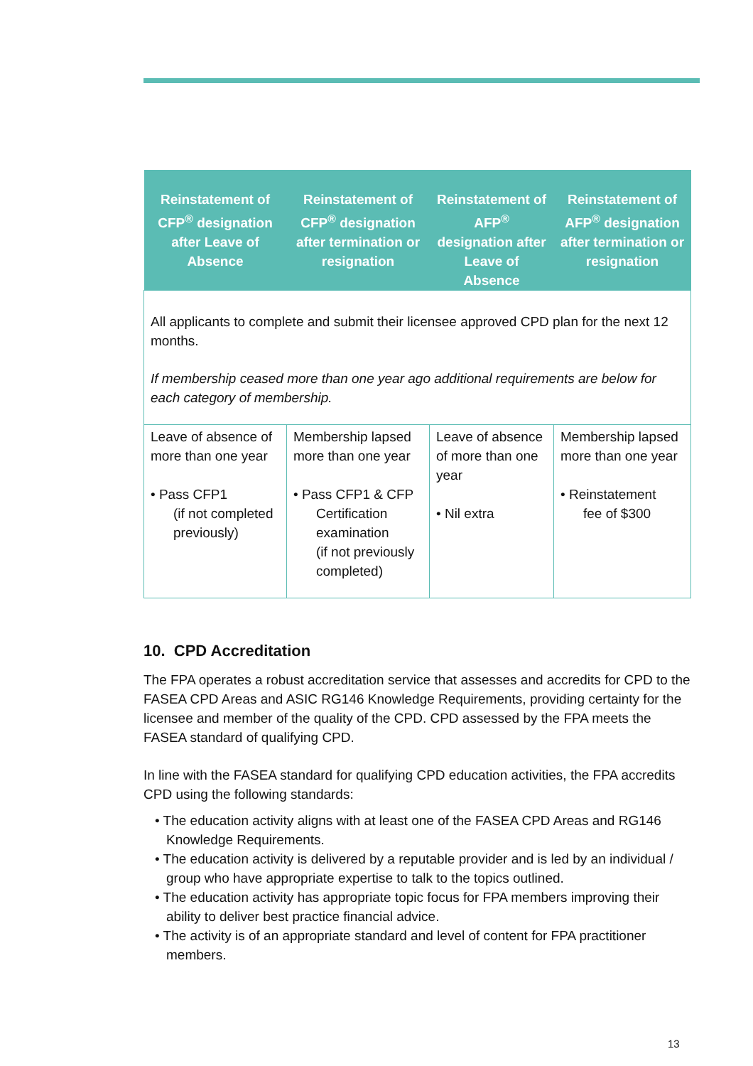| Reinstatement of CFP<sup>®</sup> designation after Leave of Absence | Reinstatement of CFP<sup>®</sup> designation after termination or resignation | Reinstatement of AFP<sup>®</sup> designation after Leave of Absence | Reinstatement of AFP<sup>®</sup> designation after termination or resignation |
| --- | --- | --- | --- |
| All applicants to complete and submit their licensee approved CPD plan for the next 12 months. If membership ceased more than one year ago additional requirements are below for each category of membership. | | | |
| Leave of absence of more than one year • Pass CFP1 (if not completed previously) | Membership lapsed more than one year • Pass CFP1 & CFP Certification examination (if not previously completed) | Leave of absence of more than one year • Nil extra | Membership lapsed more than one year • Reinstatement fee of $300 |
10. CPD Accreditation
The FPA operates a robust accreditation service that assesses and accredits for CPD to the FASEA CPD Areas and ASIC RG146 Knowledge Requirements, providing certainty for the licensee and member of the quality of the CPD. CPD assessed by the FPA meets the FASEA standard of qualifying CPD.
In line with the FASEA standard for qualifying CPD education activities, the FPA accredits CPD using the following standards:
• The education activity aligns with at least one of the FASEA CPD Areas and RG146 Knowledge Requirements.
• The education activity is delivered by a reputable provider and is led by an individual / group who have appropriate expertise to talk to the topics outlined.
• The education activity has appropriate topic focus for FPA members improving their ability to deliver best practice financial advice.
• The activity is of an appropriate standard and level of content for FPA practitioner members.
13